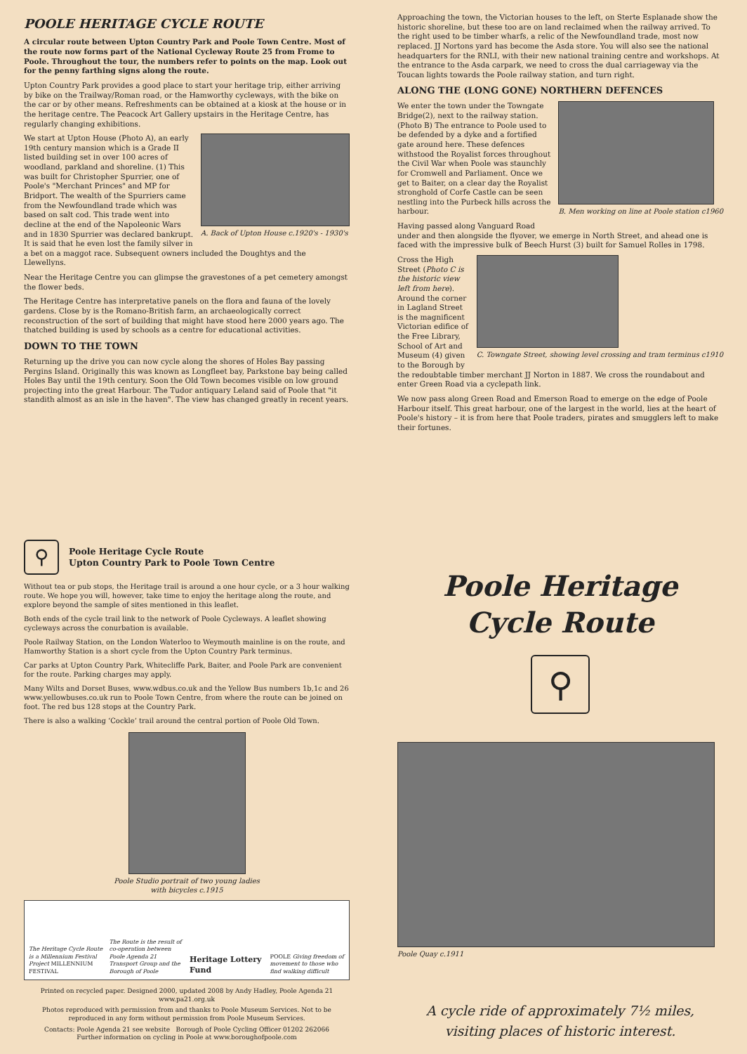POOLE HERITAGE CYCLE ROUTE
A circular route between Upton Country Park and Poole Town Centre. Most of the route now forms part of the National Cycleway Route 25 from Frome to Poole. Throughout the tour, the numbers refer to points on the map. Look out for the penny farthing signs along the route.
Upton Country Park provides a good place to start your heritage trip, either arriving by bike on the Trailway/Roman road, or the Hamworthy cycleways, with the bike on the car or by other means. Refreshments can be obtained at a kiosk at the house or in the heritage centre. The Peacock Art Gallery upstairs in the Heritage Centre, has regularly changing exhibitions.
A. Back of Upton House c.1920's - 1930's
We start at Upton House (Photo A), an early 19th century mansion which is a Grade II listed building set in over 100 acres of woodland, parkland and shoreline. (1) This was built for Christopher Spurrier, one of Poole's "Merchant Princes" and MP for Bridport. The wealth of the Spurriers came from the Newfoundland trade which was based on salt cod. This trade went into decline at the end of the Napoleonic Wars and in 1830 Spurrier was declared bankrupt. It is said that he even lost the family silver in a bet on a maggot race. Subsequent owners included the Doughtys and the Llewellyns.
Near the Heritage Centre you can glimpse the gravestones of a pet cemetery amongst the flower beds.
The Heritage Centre has interpretative panels on the flora and fauna of the lovely gardens. Close by is the Romano-British farm, an archaeologically correct reconstruction of the sort of building that might have stood here 2000 years ago. The thatched building is used by schools as a centre for educational activities.
DOWN TO THE TOWN
Returning up the drive you can now cycle along the shores of Holes Bay passing Pergins Island. Originally this was known as Longfleet bay, Parkstone bay being called Holes Bay until the 19th century. Soon the Old Town becomes visible on low ground projecting into the great Harbour. The Tudor antiquary Leland said of Poole that "it standith almost as an isle in the haven". The view has changed greatly in recent years.
Approaching the town, the Victorian houses to the left, on Sterte Esplanade show the historic shoreline, but these too are on land reclaimed when the railway arrived. To the right used to be timber wharfs, a relic of the Newfoundland trade, most now replaced. JJ Nortons yard has become the Asda store. You will also see the national headquarters for the RNLI, with their new national training centre and workshops. At the entrance to the Asda carpark, we need to cross the dual carriageway via the Toucan lights towards the Poole railway station, and turn right.
ALONG THE (LONG GONE) NORTHERN DEFENCES
B. Men working on line at Poole station c1960
We enter the town under the Towngate Bridge(2), next to the railway station. (Photo B) The entrance to Poole used to be defended by a dyke and a fortified gate around here. These defences withstood the Royalist forces throughout the Civil War when Poole was staunchly for Cromwell and Parliament. Once we get to Baiter, on a clear day the Royalist stronghold of Corfe Castle can be seen nestling into the Purbeck hills across the harbour.
Having passed along Vanguard Road under and then alongside the flyover, we emerge in North Street, and ahead one is faced with the impressive bulk of Beech Hurst (3) built for Samuel Rolles in 1798.
C. Towngate Street, showing level crossing and tram terminus c1910
Cross the High Street (Photo C is the historic view left from here). Around the corner in Lagland Street is the magnificent Victorian edifice of the Free Library, School of Art and Museum (4) given to the Borough by the redoubtable timber merchant JJ Norton in 1887. We cross the roundabout and enter Green Road via a cyclepath link.
We now pass along Green Road and Emerson Road to emerge on the edge of Poole Harbour itself. This great harbour, one of the largest in the world, lies at the heart of Poole's history – it is from here that Poole traders, pirates and smugglers left to make their fortunes.
⚲ Poole Heritage Cycle Route
Upton Country Park to Poole Town Centre
Without tea or pub stops, the Heritage trail is around a one hour cycle, or a 3 hour walking route. We hope you will, however, take time to enjoy the heritage along the route, and explore beyond the sample of sites mentioned in this leaflet.
Both ends of the cycle trail link to the network of Poole Cycleways. A leaflet showing cycleways across the conurbation is available.
Poole Railway Station, on the London Waterloo to Weymouth mainline is on the route, and Hamworthy Station is a short cycle from the Upton Country Park terminus.
Car parks at Upton Country Park, Whitecliffe Park, Baiter, and Poole Park are convenient for the route. Parking charges may apply.
Many Wilts and Dorset Buses, www.wdbus.co.uk and the Yellow Bus numbers 1b,1c and 26 www.yellowbuses.co.uk run to Poole Town Centre, from where the route can be joined on foot. The red bus 128 stops at the Country Park.
There is also a walking ‘Cockle’ trail around the central portion of Poole Old Town.
Poole Studio portrait of two young ladies
with bicycles c.1915
The Heritage Cycle Route is a Millennium Festival Project MILLENNIUM FESTIVAL
The Route is the result of co-operation between Poole Agenda 21 Transport Group and the Borough of Poole
Heritage Lottery Fund
POOLE Giving freedom of movement to those who find walking difficult
Printed on recycled paper. Designed 2000, updated 2008 by Andy Hadley, Poole Agenda 21 www.pa21.org.uk
Photos reproduced with permission from and thanks to Poole Museum Services. Not to be reproduced in any form without permission from Poole Museum Services.
Contacts: Poole Agenda 21 see website Borough of Poole Cycling Officer 01202 262066
Further information on cycling in Poole at www.boroughofpoole.com
Poole Heritage Cycle Route
⚲
Poole Quay c.1911
A cycle ride of approximately 7½ miles,
visiting places of historic interest.